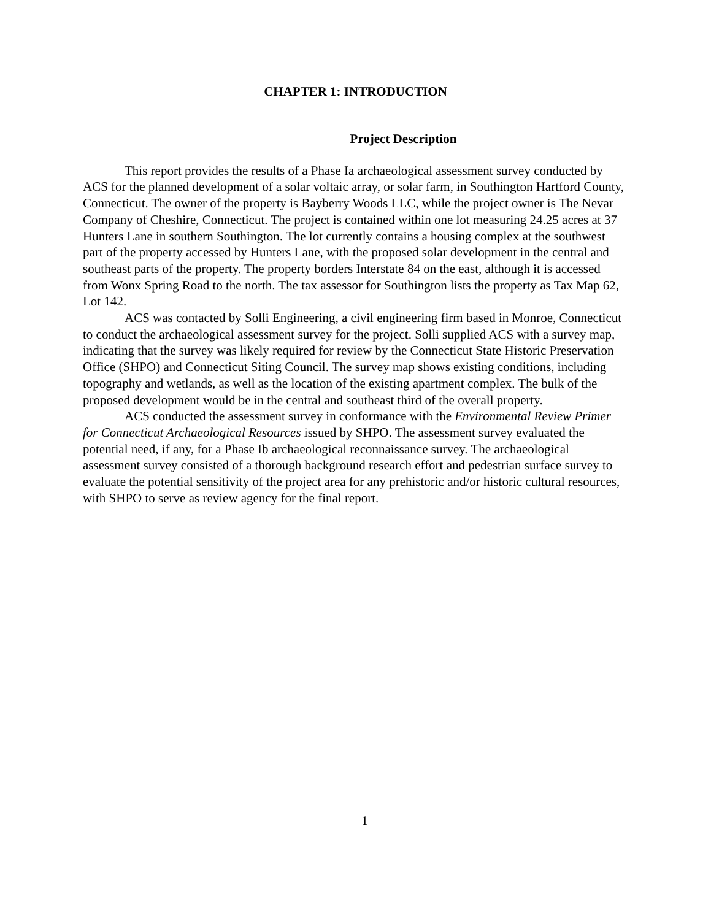CHAPTER 1: INTRODUCTION
Project Description
This report provides the results of a Phase Ia archaeological assessment survey conducted by ACS for the planned development of a solar voltaic array, or solar farm, in Southington Hartford County, Connecticut. The owner of the property is Bayberry Woods LLC, while the project owner is The Nevar Company of Cheshire, Connecticut. The project is contained within one lot measuring 24.25 acres at 37 Hunters Lane in southern Southington. The lot currently contains a housing complex at the southwest part of the property accessed by Hunters Lane, with the proposed solar development in the central and southeast parts of the property. The property borders Interstate 84 on the east, although it is accessed from Wonx Spring Road to the north. The tax assessor for Southington lists the property as Tax Map 62, Lot 142.
ACS was contacted by Solli Engineering, a civil engineering firm based in Monroe, Connecticut to conduct the archaeological assessment survey for the project. Solli supplied ACS with a survey map, indicating that the survey was likely required for review by the Connecticut State Historic Preservation Office (SHPO) and Connecticut Siting Council. The survey map shows existing conditions, including topography and wetlands, as well as the location of the existing apartment complex. The bulk of the proposed development would be in the central and southeast third of the overall property.
ACS conducted the assessment survey in conformance with the Environmental Review Primer for Connecticut Archaeological Resources issued by SHPO. The assessment survey evaluated the potential need, if any, for a Phase Ib archaeological reconnaissance survey. The archaeological assessment survey consisted of a thorough background research effort and pedestrian surface survey to evaluate the potential sensitivity of the project area for any prehistoric and/or historic cultural resources, with SHPO to serve as review agency for the final report.
1